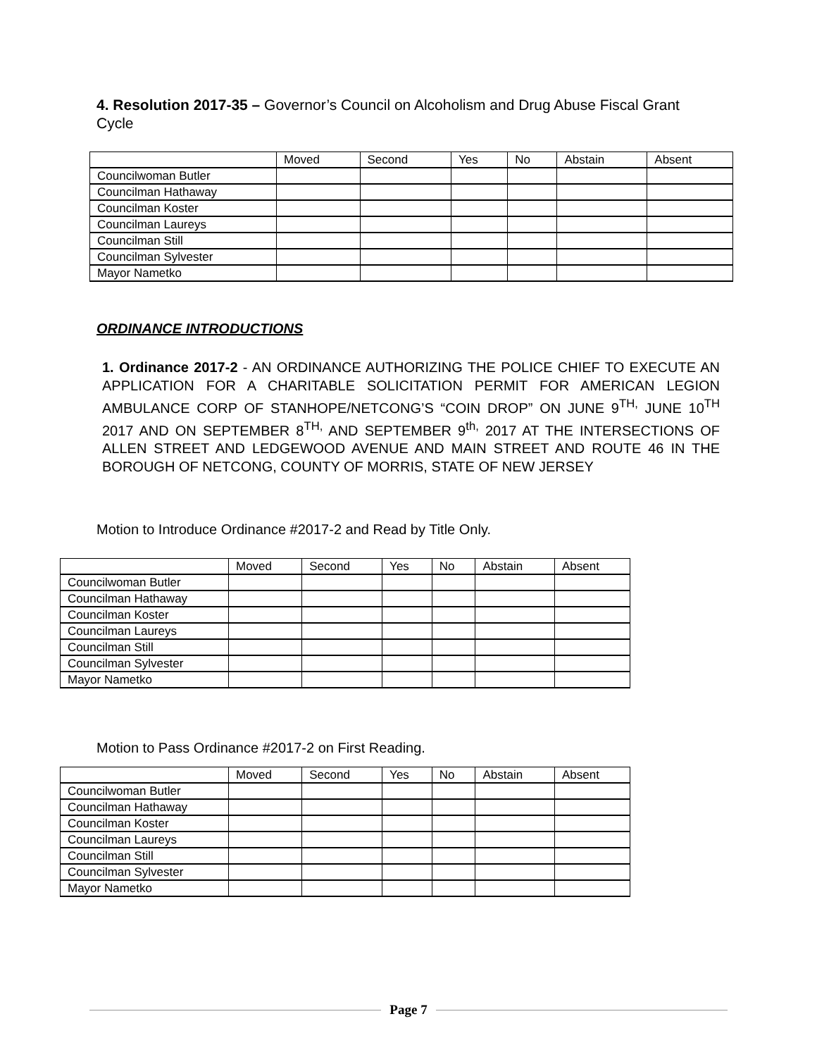4. Resolution 2017-35 – Governor’s Council on Alcoholism and Drug Abuse Fiscal Grant Cycle
| | Moved | Second | Yes | No | Abstain | Absent |
| Councilwoman Butler | | | | | | |
| Councilman Hathaway | | | | | | |
| Councilman Koster | | | | | | |
| Councilman Laureys | | | | | | |
| Councilman Still | | | | | | |
| Councilman Sylvester | | | | | | |
| Mayor Nametko | | | | | | |
ORDINANCE INTRODUCTIONS
1. Ordinance 2017-2 - AN ORDINANCE AUTHORIZING THE POLICE CHIEF TO EXECUTE AN APPLICATION FOR A CHARITABLE SOLICITATION PERMIT FOR AMERICAN LEGION AMBULANCE CORP OF STANHOPE/NETCONG’S “COIN DROP” ON JUNE 9<sup>TH,</sup> JUNE 10<sup>TH</sup> 2017 AND ON SEPTEMBER 8<sup>TH,</sup> AND SEPTEMBER 9<sup>th,</sup> 2017 AT THE INTERSECTIONS OF ALLEN STREET AND LEDGEWOOD AVENUE AND MAIN STREET AND ROUTE 46 IN THE BOROUGH OF NETCONG, COUNTY OF MORRIS, STATE OF NEW JERSEY
Motion to Introduce Ordinance #2017-2 and Read by Title Only.
| | Moved | Second | Yes | No | Abstain | Absent |
| Councilwoman Butler | | | | | | |
| Councilman Hathaway | | | | | | |
| Councilman Koster | | | | | | |
| Councilman Laureys | | | | | | |
| Councilman Still | | | | | | |
| Councilman Sylvester | | | | | | |
| Mayor Nametko | | | | | | |
Motion to Pass Ordinance #2017-2 on First Reading.
| | Moved | Second | Yes | No | Abstain | Absent |
| Councilwoman Butler | | | | | | |
| Councilman Hathaway | | | | | | |
| Councilman Koster | | | | | | |
| Councilman Laureys | | | | | | |
| Councilman Still | | | | | | |
| Councilman Sylvester | | | | | | |
| Mayor Nametko | | | | | | |
Page 7